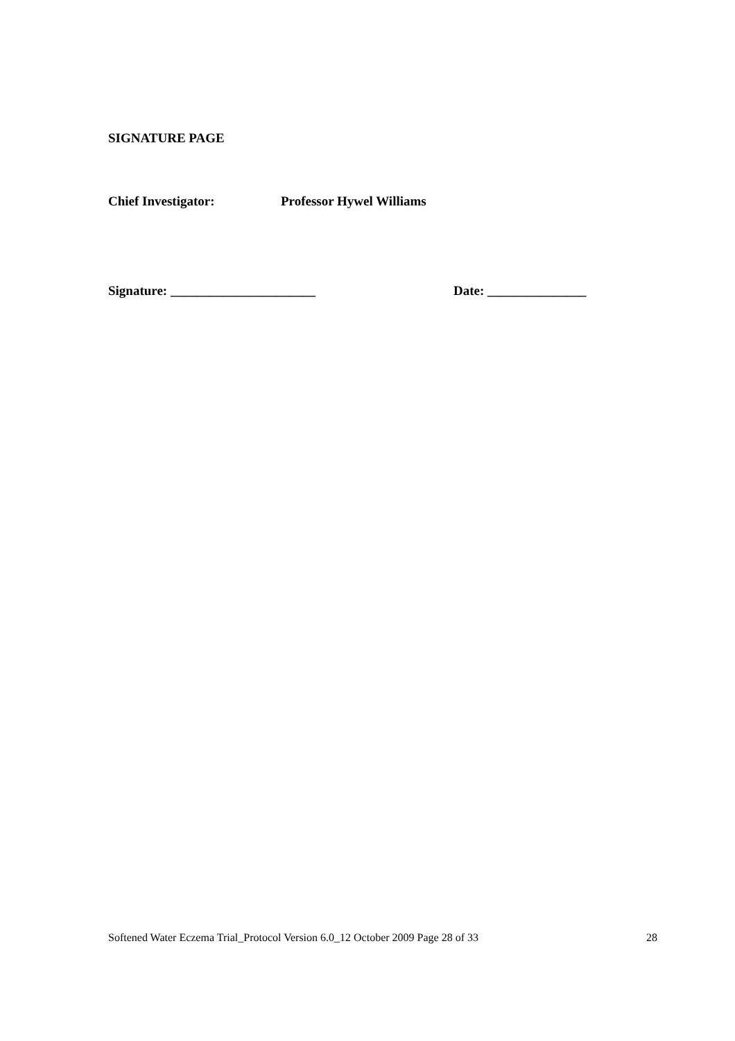SIGNATURE PAGE
Chief Investigator: Professor Hywel Williams
Signature: ______________________ Date: _______________
Softened Water Eczema Trial_Protocol Version 6.0_12 October 2009 Page 28 of 33 28